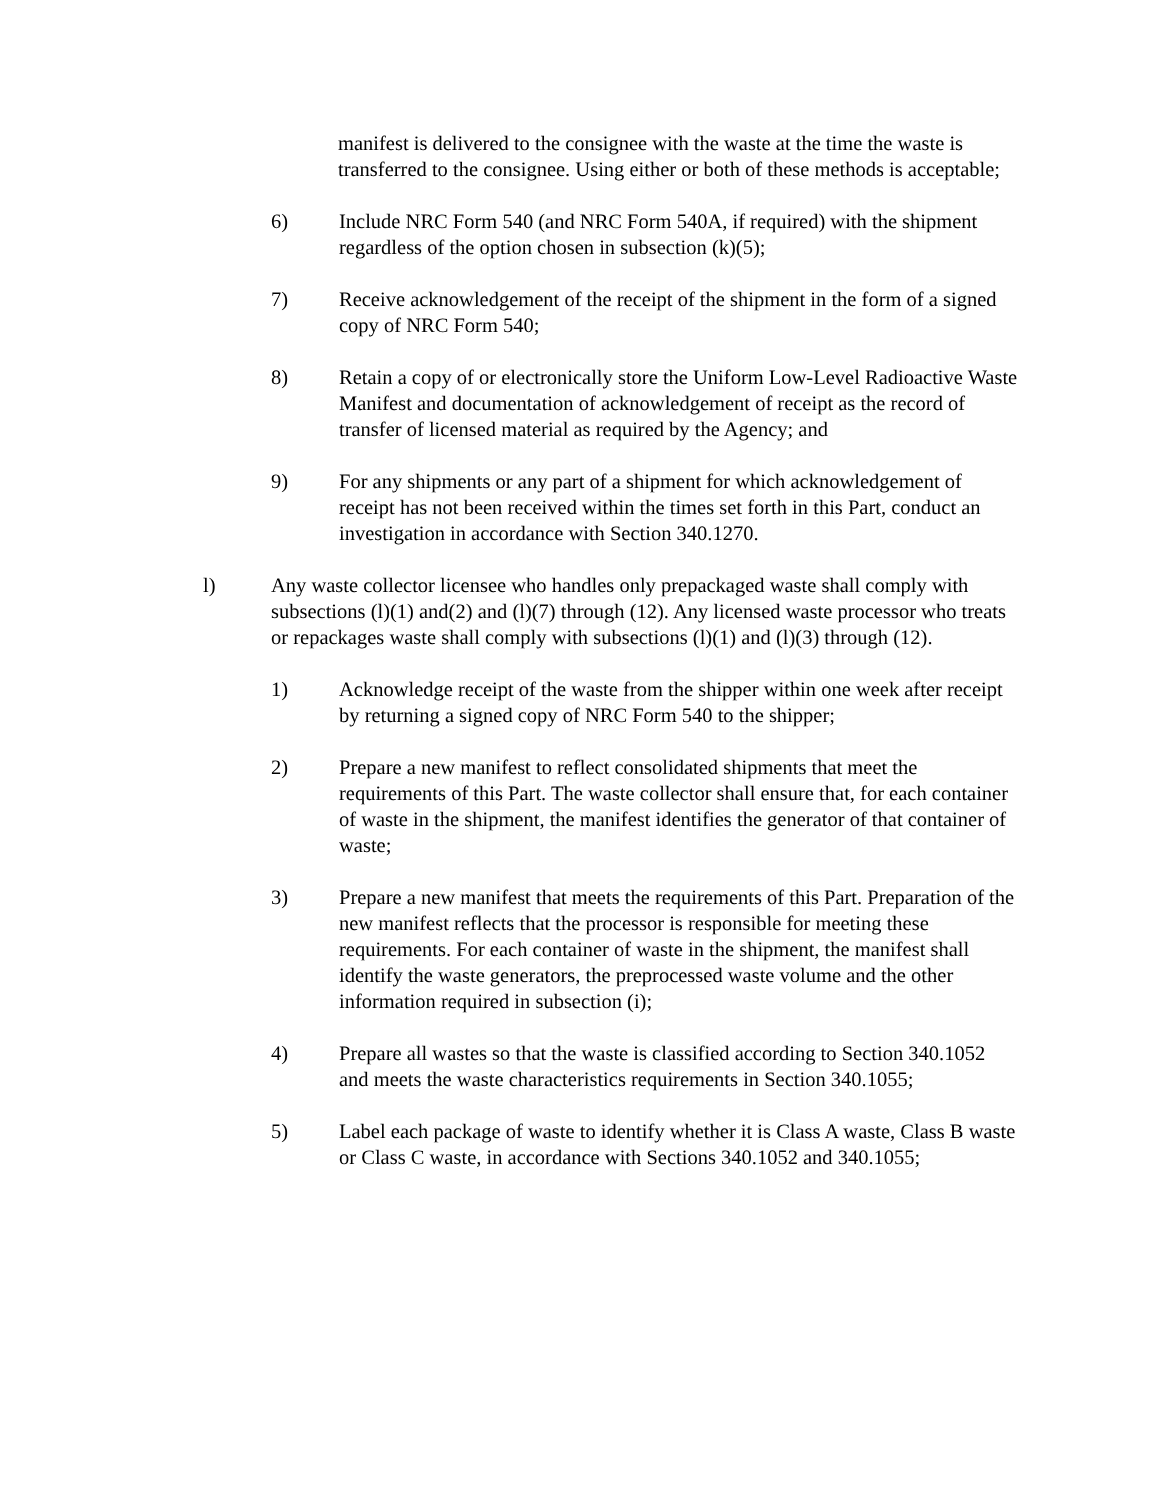manifest is delivered to the consignee with the waste at the time the waste is transferred to the consignee. Using either or both of these methods is acceptable;
6) Include NRC Form 540 (and NRC Form 540A, if required) with the shipment regardless of the option chosen in subsection (k)(5);
7) Receive acknowledgement of the receipt of the shipment in the form of a signed copy of NRC Form 540;
8) Retain a copy of or electronically store the Uniform Low-Level Radioactive Waste Manifest and documentation of acknowledgement of receipt as the record of transfer of licensed material as required by the Agency; and
9) For any shipments or any part of a shipment for which acknowledgement of receipt has not been received within the times set forth in this Part, conduct an investigation in accordance with Section 340.1270.
l) Any waste collector licensee who handles only prepackaged waste shall comply with subsections (l)(1) and(2) and (l)(7) through (12). Any licensed waste processor who treats or repackages waste shall comply with subsections (l)(1) and (l)(3) through (12).
1) Acknowledge receipt of the waste from the shipper within one week after receipt by returning a signed copy of NRC Form 540 to the shipper;
2) Prepare a new manifest to reflect consolidated shipments that meet the requirements of this Part. The waste collector shall ensure that, for each container of waste in the shipment, the manifest identifies the generator of that container of waste;
3) Prepare a new manifest that meets the requirements of this Part. Preparation of the new manifest reflects that the processor is responsible for meeting these requirements. For each container of waste in the shipment, the manifest shall identify the waste generators, the preprocessed waste volume and the other information required in subsection (i);
4) Prepare all wastes so that the waste is classified according to Section 340.1052 and meets the waste characteristics requirements in Section 340.1055;
5) Label each package of waste to identify whether it is Class A waste, Class B waste or Class C waste, in accordance with Sections 340.1052 and 340.1055;